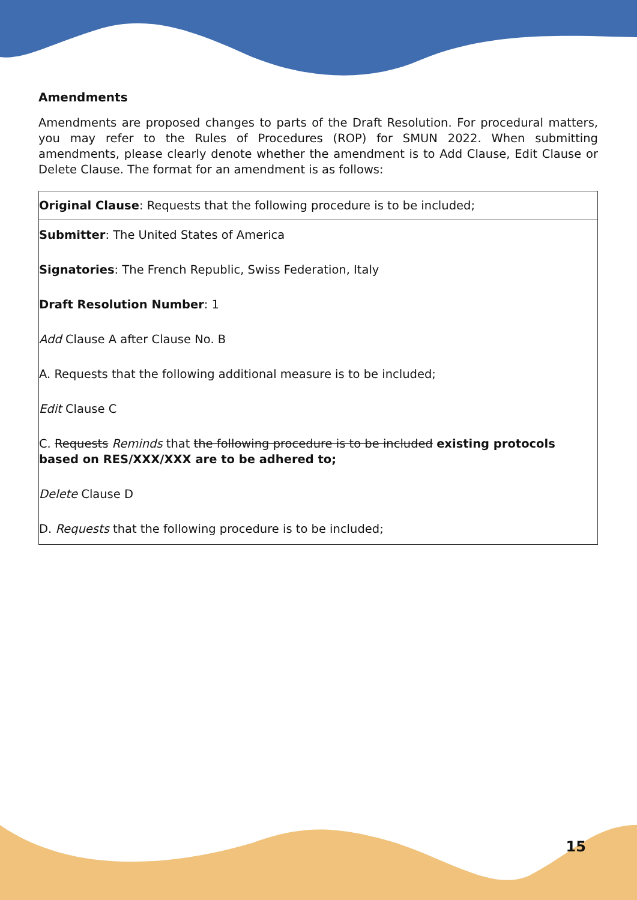Amendments
Amendments are proposed changes to parts of the Draft Resolution. For procedural matters, you may refer to the Rules of Procedures (ROP) for SMUN 2022. When submitting amendments, please clearly denote whether the amendment is to Add Clause, Edit Clause or Delete Clause. The format for an amendment is as follows:
| Original Clause : Requests that the following procedure is to be included; |
| Submitter : The United States of America Signatories : The French Republic, Swiss Federation, Italy Draft Resolution Number : 1 Add Clause A after Clause No. B A. Requests that the following additional measure is to be included; Edit Clause C C. Requests Reminds that the following procedure is to be included existing protocols based on RES/XXX/XXX are to be adhered to; Delete Clause D D. Requests that the following procedure is to be included; |
15